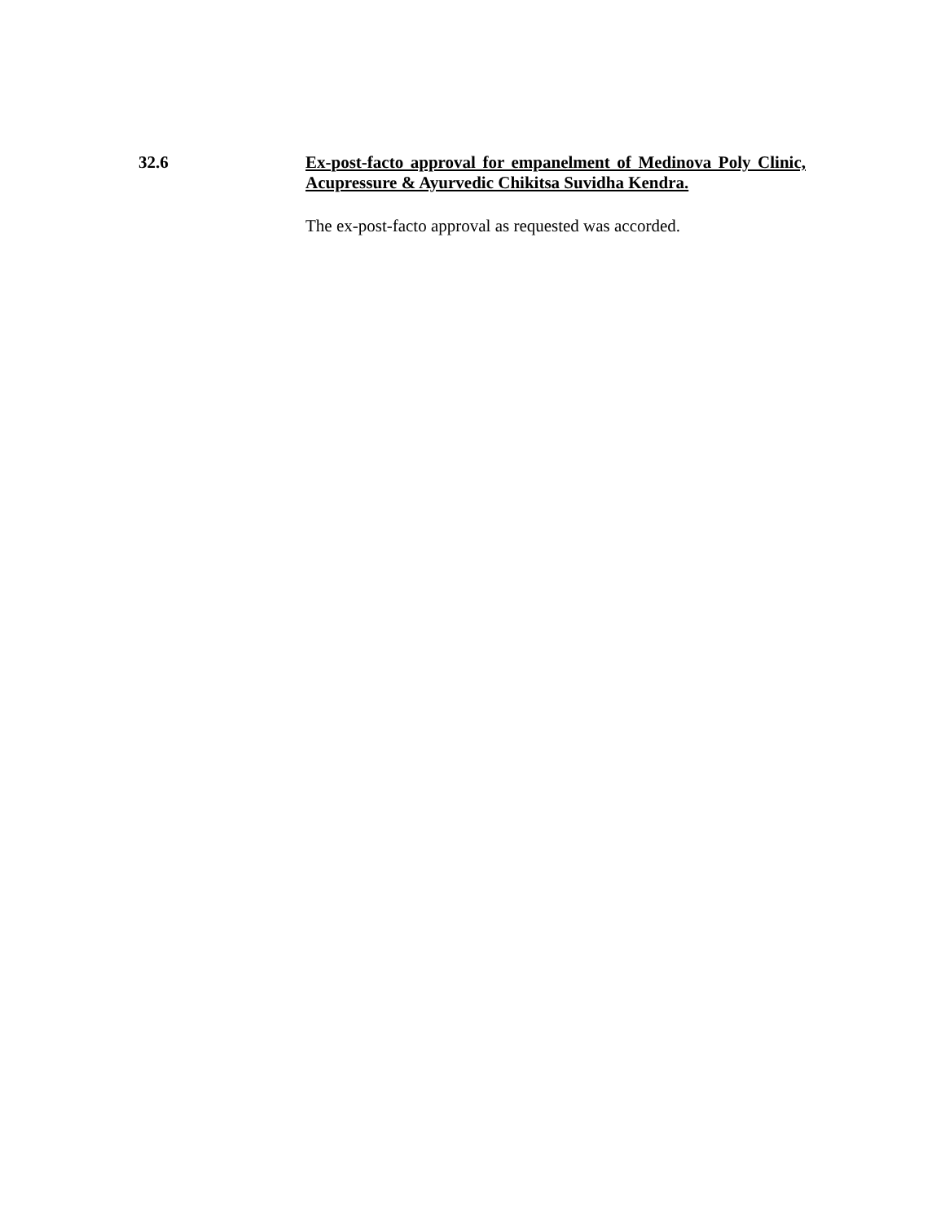32.6 Ex-post-facto approval for empanelment of Medinova Poly Clinic, Acupressure & Ayurvedic Chikitsa Suvidha Kendra.
The ex-post-facto approval as requested was accorded.